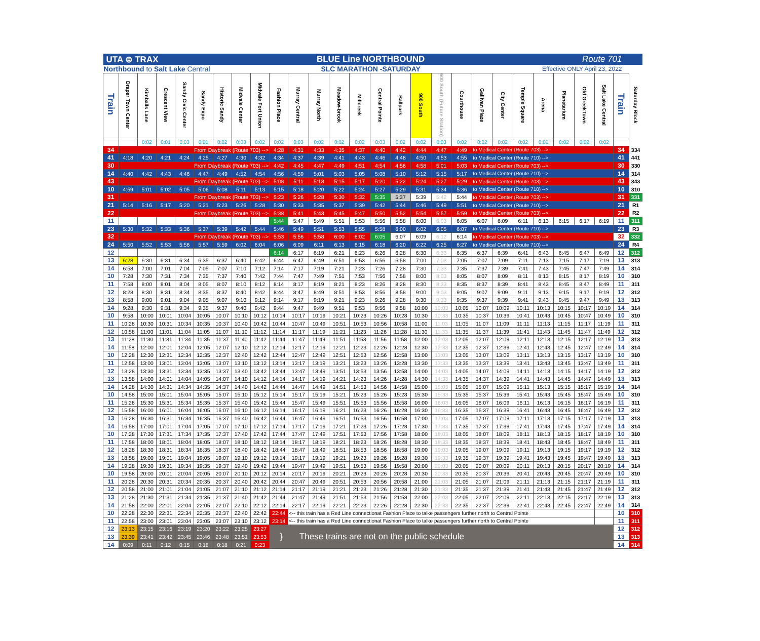| UTA ⊜ TRAX | | | | | | | | | BLUE Line NORTHBOUND | | | | | | | | | | Route 701 | | | | | | | | |
| Northbound to Salt Lake Central | | | | | | | | | SLC MARATHON -SATURDAY | | | | | | | | | | Effective ONLY April 23, 2022 | | | | | | | | |
| Train | Draper Town Center | Kimballs Lane | Crescent View | Sandy Civic Center | Sandy Expo | Historic Sandy | Midvale Center | Midvale Fort Union | Fashion Place | Murray Central | Murray North | Meadow-brook | Millcreek | Central Pointe | Ballpark | 900 South | 600 South (Future Station) | Courthouse | Gallivan Plaze | City Center | Temple Square | Arena | Planetarium | Old GreekTown | Salt Lake Central | Train | Saturday Block |
| | | 0:02 | 0:01 | 0:03 | 0:01 | 0:02 | 0:03 | 0:02 | 0:02 | 0:03 | 0:02 | 0:02 | 0:02 | 0:03 | 0:02 | 0:02 | 0:03 | 0:02 | 0:02 | 0:02 | 0:02 | 0:02 | 0:02 | 0:02 | 0:02 | | |
| 34 | From Daybreak (Route 703) --> | | | | | | | | 4:28 | 4:31 | 4:33 | 4:35 | 4:37 | 4:40 | 4:42 | 4:44 | 4:47 | 4:49 | to Medical Center (Route 703) --> | | | | | | | 34 | 334 |
| 41 | 4:18 | 4:20 | 4:21 | 4:24 | 4:25 | 4:27 | 4:30 | 4:32 | 4:34 | 4:37 | 4:39 | 4:41 | 4:43 | 4:46 | 4:48 | 4:50 | 4:53 | 4:55 | to Medical Center (Route 710) --> | | | | | | | 41 | 441 |
| 30 | From Daybreak (Route 703) --> | | | | | | | | 4:42 | 4:45 | 4:47 | 4:49 | 4:51 | 4:54 | 4:56 | 4:58 | 5:01 | 5:03 | to Medical Center (Route 703) --> | | | | | | | 30 | 330 |
| 14 | 4:40 | 4:42 | 4:43 | 4:46 | 4:47 | 4:49 | 4:52 | 4:54 | 4:56 | 4:59 | 5:01 | 5:03 | 5:05 | 5:08 | 5:10 | 5:12 | 5:15 | 5:17 | to Medical Center (Route 710) --> | | | | | | | 14 | 314 |
| 43 | From Daybreak (Route 703) --> | | | | | | | | 5:08 | 5:11 | 5:13 | 5:15 | 5:17 | 5:20 | 5:22 | 5:24 | 5:27 | 5:29 | to Medical Center (Route 703) --> | | | | | | | 43 | 343 |
| 10 | 4:59 | 5:01 | 5:02 | 5:05 | 5:06 | 5:08 | 5:11 | 5:13 | 5:15 | 5:18 | 5:20 | 5:22 | 5:24 | 5:27 | 5:29 | 5:31 | 5:34 | 5:36 | to Medical Center (Route 710) --> | | | | | | | 10 | 310 |
| 31 | From Daybreak (Route 703) --> | | | | | | | | 5:23 | 5:26 | 5:28 | 5:30 | 5:32 | 5:35 | 5:37 | 5:39 | 5:42 | 5:44 | to Medical Center (Route 703) --> | | | | | | | 31 | 331 |
| 21 | 5:14 | 5:16 | 5:17 | 5:20 | 5:21 | 5:23 | 5:26 | 5:28 | 5:30 | 5:33 | 5:35 | 5:37 | 5:39 | 5:42 | 5:44 | 5:46 | 5:49 | 5:51 | to Medical Center (Route 710) --> | | | | | | | 21 | R1 |
| 22 | From Daybreak (Route 703) --> | | | | | | | | 5:38 | 5:41 | 5:43 | 5:45 | 5:47 | 5:50 | 5:52 | 5:54 | 5:57 | 5:59 | to Medical Center (Route 703) --> | | | | | | | 22 | R2 |
| 11 | | | | | | | | | 5:44 | 5:47 | 5:49 | 5:51 | 5:53 | 5:56 | 5:58 | 6:00 | 6:03 | 6:05 | 6:07 | 6:09 | 6:11 | 6:13 | 6:15 | 6:17 | 6:19 | 11 | 311 |
| 23 | 5:30 | 5:32 | 5:33 | 5:36 | 5:37 | 5:39 | 5:42 | 5:44 | 5:46 | 5:49 | 5:51 | 5:53 | 5:55 | 5:58 | 6:00 | 6:02 | 6:05 | 6:07 | to Medical Center (Route 710) --> | | | | | | | 23 | R3 |
| 32 | From Daybreak (Route 703) --> | | | | | | | | 5:53 | 5:56 | 5:58 | 6:00 | 6:02 | 6:05 | 6:07 | 6:09 | 6:12 | 6:14 | to Medical Center (Route 703) --> | | | | | | | 32 | 332 |
| 24 | 5:50 | 5:52 | 5:53 | 5:56 | 5:57 | 5:59 | 6:02 | 6:04 | 6:06 | 6:09 | 6:11 | 6:13 | 6:15 | 6:18 | 6:20 | 6:22 | 6:25 | 6:27 | to Medical Center (Route 710) --> | | | | | | | 24 | R4 |
| 12 | | | | | | | | | 6:14 | 6:17 | 6:19 | 6:21 | 6:23 | 6:26 | 6:28 | 6:30 | 6:33 | 6:35 | 6:37 | 6:39 | 6:41 | 6:43 | 6:45 | 6:47 | 6:49 | 12 | 312 |
| 13 | 6:28 | 6:30 | 6:31 | 6:34 | 6:35 | 6:37 | 6:40 | 6:42 | 6:44 | 6:47 | 6:49 | 6:51 | 6:53 | 6:56 | 6:58 | 7:00 | 7:03 | 7:05 | 7:07 | 7:09 | 7:11 | 7:13 | 7:15 | 7:17 | 7:19 | 13 | 313 |
| 14 | 6:58 | 7:00 | 7:01 | 7:04 | 7:05 | 7:07 | 7:10 | 7:12 | 7:14 | 7:17 | 7:19 | 7:21 | 7:23 | 7:26 | 7:28 | 7:30 | 7:33 | 7:35 | 7:37 | 7:39 | 7:41 | 7:43 | 7:45 | 7:47 | 7:49 | 14 | 314 |
| 10 | 7:28 | 7:30 | 7:31 | 7:34 | 7:35 | 7:37 | 7:40 | 7:42 | 7:44 | 7:47 | 7:49 | 7:51 | 7:53 | 7:56 | 7:58 | 8:00 | 8:03 | 8:05 | 8:07 | 8:09 | 8:11 | 8:13 | 8:15 | 8:17 | 8:19 | 10 | 310 |
| 11 | 7:58 | 8:00 | 8:01 | 8:04 | 8:05 | 8:07 | 8:10 | 8:12 | 8:14 | 8:17 | 8:19 | 8:21 | 8:23 | 8:26 | 8:28 | 8:30 | 8:33 | 8:35 | 8:37 | 8:39 | 8:41 | 8:43 | 8:45 | 8:47 | 8:49 | 11 | 311 |
| 12 | 8:28 | 8:30 | 8:31 | 8:34 | 8:35 | 8:37 | 8:40 | 8:42 | 8:44 | 8:47 | 8:49 | 8:51 | 8:53 | 8:56 | 8:58 | 9:00 | 9:03 | 9:05 | 9:07 | 9:09 | 9:11 | 9:13 | 9:15 | 9:17 | 9:19 | 12 | 312 |
| 13 | 8:58 | 9:00 | 9:01 | 9:04 | 9:05 | 9:07 | 9:10 | 9:12 | 9:14 | 9:17 | 9:19 | 9:21 | 9:23 | 9:26 | 9:28 | 9:30 | 9:33 | 9:35 | 9:37 | 9:39 | 9:41 | 9:43 | 9:45 | 9:47 | 9:49 | 13 | 313 |
| 14 | 9:28 | 9:30 | 9:31 | 9:34 | 9:35 | 9:37 | 9:40 | 9:42 | 9:44 | 9:47 | 9:49 | 9:51 | 9:53 | 9:56 | 9:58 | 10:00 | 10:03 | 10:05 | 10:07 | 10:09 | 10:11 | 10:13 | 10:15 | 10:17 | 10:19 | 14 | 314 |
| 10 | 9:58 | 10:00 | 10:01 | 10:04 | 10:05 | 10:07 | 10:10 | 10:12 | 10:14 | 10:17 | 10:19 | 10:21 | 10:23 | 10:26 | 10:28 | 10:30 | 10:33 | 10:35 | 10:37 | 10:39 | 10:41 | 10:43 | 10:45 | 10:47 | 10:49 | 10 | 310 |
| 11 | 10:28 | 10:30 | 10:31 | 10:34 | 10:35 | 10:37 | 10:40 | 10:42 | 10:44 | 10:47 | 10:49 | 10:51 | 10:53 | 10:56 | 10:58 | 11:00 | 11:03 | 11:05 | 11:07 | 11:09 | 11:11 | 11:13 | 11:15 | 11:17 | 11:19 | 11 | 311 |
| 12 | 10:58 | 11:00 | 11:01 | 11:04 | 11:05 | 11:07 | 11:10 | 11:12 | 11:14 | 11:17 | 11:19 | 11:21 | 11:23 | 11:26 | 11:28 | 11:30 | 11:33 | 11:35 | 11:37 | 11:39 | 11:41 | 11:43 | 11:45 | 11:47 | 11:49 | 12 | 312 |
| 13 | 11:28 | 11:30 | 11:31 | 11:34 | 11:35 | 11:37 | 11:40 | 11:42 | 11:44 | 11:47 | 11:49 | 11:51 | 11:53 | 11:56 | 11:58 | 12:00 | 12:03 | 12:05 | 12:07 | 12:09 | 12:11 | 12:13 | 12:15 | 12:17 | 12:19 | 13 | 313 |
| 14 | 11:58 | 12:00 | 12:01 | 12:04 | 12:05 | 12:07 | 12:10 | 12:12 | 12:14 | 12:17 | 12:19 | 12:21 | 12:23 | 12:26 | 12:28 | 12:30 | 12:33 | 12:35 | 12:37 | 12:39 | 12:41 | 12:43 | 12:45 | 12:47 | 12:49 | 14 | 314 |
| 10 | 12:28 | 12:30 | 12:31 | 12:34 | 12:35 | 12:37 | 12:40 | 12:42 | 12:44 | 12:47 | 12:49 | 12:51 | 12:53 | 12:56 | 12:58 | 13:00 | 13:03 | 13:05 | 13:07 | 13:09 | 13:11 | 13:13 | 13:15 | 13:17 | 13:19 | 10 | 310 |
| 11 | 12:58 | 13:00 | 13:01 | 13:04 | 13:05 | 13:07 | 13:10 | 13:12 | 13:14 | 13:17 | 13:19 | 13:21 | 13:23 | 13:26 | 13:28 | 13:30 | 13:33 | 13:35 | 13:37 | 13:39 | 13:41 | 13:43 | 13:45 | 13:47 | 13:49 | 11 | 311 |
| 12 | 13:28 | 13:30 | 13:31 | 13:34 | 13:35 | 13:37 | 13:40 | 13:42 | 13:44 | 13:47 | 13:49 | 13:51 | 13:53 | 13:56 | 13:58 | 14:00 | 14:03 | 14:05 | 14:07 | 14:09 | 14:11 | 14:13 | 14:15 | 14:17 | 14:19 | 12 | 312 |
| 13 | 13:58 | 14:00 | 14:01 | 14:04 | 14:05 | 14:07 | 14:10 | 14:12 | 14:14 | 14:17 | 14:19 | 14:21 | 14:23 | 14:26 | 14:28 | 14:30 | 14:33 | 14:35 | 14:37 | 14:39 | 14:41 | 14:43 | 14:45 | 14:47 | 14:49 | 13 | 313 |
| 14 | 14:28 | 14:30 | 14:31 | 14:34 | 14:35 | 14:37 | 14:40 | 14:42 | 14:44 | 14:47 | 14:49 | 14:51 | 14:53 | 14:56 | 14:58 | 15:00 | 15:03 | 15:05 | 15:07 | 15:09 | 15:11 | 15:13 | 15:15 | 15:17 | 15:19 | 14 | 314 |
| 10 | 14:58 | 15:00 | 15:01 | 15:04 | 15:05 | 15:07 | 15:10 | 15:12 | 15:14 | 15:17 | 15:19 | 15:21 | 15:23 | 15:26 | 15:28 | 15:30 | 15:33 | 15:35 | 15:37 | 15:39 | 15:41 | 15:43 | 15:45 | 15:47 | 15:49 | 10 | 310 |
| 11 | 15:28 | 15:30 | 15:31 | 15:34 | 15:35 | 15:37 | 15:40 | 15:42 | 15:44 | 15:47 | 15:49 | 15:51 | 15:53 | 15:56 | 15:58 | 16:00 | 16:03 | 16:05 | 16:07 | 16:09 | 16:11 | 16:13 | 16:15 | 16:17 | 16:19 | 11 | 311 |
| 12 | 15:58 | 16:00 | 16:01 | 16:04 | 16:05 | 16:07 | 16:10 | 16:12 | 16:14 | 16:17 | 16:19 | 16:21 | 16:23 | 16:26 | 16:28 | 16:30 | 16:33 | 16:35 | 16:37 | 16:39 | 16:41 | 16:43 | 16:45 | 16:47 | 16:49 | 12 | 312 |
| 13 | 16:28 | 16:30 | 16:31 | 16:34 | 16:35 | 16:37 | 16:40 | 16:42 | 16:44 | 16:47 | 16:49 | 16:51 | 16:53 | 16:56 | 16:58 | 17:00 | 17:03 | 17:05 | 17:07 | 17:09 | 17:11 | 17:13 | 17:15 | 17:17 | 17:19 | 13 | 313 |
| 14 | 16:58 | 17:00 | 17:01 | 17:04 | 17:05 | 17:07 | 17:10 | 17:12 | 17:14 | 17:17 | 17:19 | 17:21 | 17:23 | 17:26 | 17:28 | 17:30 | 17:33 | 17:35 | 17:37 | 17:39 | 17:41 | 17:43 | 17:45 | 17:47 | 17:49 | 14 | 314 |
| 10 | 17:28 | 17:30 | 17:31 | 17:34 | 17:35 | 17:37 | 17:40 | 17:42 | 17:44 | 17:47 | 17:49 | 17:51 | 17:53 | 17:56 | 17:58 | 18:00 | 18:03 | 18:05 | 18:07 | 18:09 | 18:11 | 18:13 | 18:15 | 18:17 | 18:19 | 10 | 310 |
| 11 | 17:58 | 18:00 | 18:01 | 18:04 | 18:05 | 18:07 | 18:10 | 18:12 | 18:14 | 18:17 | 18:19 | 18:21 | 18:23 | 18:26 | 18:28 | 18:30 | 18:33 | 18:35 | 18:37 | 18:39 | 18:41 | 18:43 | 18:45 | 18:47 | 18:49 | 11 | 311 |
| 12 | 18:28 | 18:30 | 18:31 | 18:34 | 18:35 | 18:37 | 18:40 | 18:42 | 18:44 | 18:47 | 18:49 | 18:51 | 18:53 | 18:56 | 18:58 | 19:00 | 19:03 | 19:05 | 19:07 | 19:09 | 19:11 | 19:13 | 19:15 | 19:17 | 19:19 | 12 | 312 |
| 13 | 18:58 | 19:00 | 19:01 | 19:04 | 19:05 | 19:07 | 19:10 | 19:12 | 19:14 | 19:17 | 19:19 | 19:21 | 19:23 | 19:26 | 19:28 | 19:30 | 19:33 | 19:35 | 19:37 | 19:39 | 19:41 | 19:43 | 19:45 | 19:47 | 19:49 | 13 | 313 |
| 14 | 19:28 | 19:30 | 19:31 | 19:34 | 19:35 | 19:37 | 19:40 | 19:42 | 19:44 | 19:47 | 19:49 | 19:51 | 19:53 | 19:56 | 19:58 | 20:00 | 20:03 | 20:05 | 20:07 | 20:09 | 20:11 | 20:13 | 20:15 | 20:17 | 20:19 | 14 | 314 |
| 10 | 19:58 | 20:00 | 20:01 | 20:04 | 20:05 | 20:07 | 20:10 | 20:12 | 20:14 | 20:17 | 20:19 | 20:21 | 20:23 | 20:26 | 20:28 | 20:30 | 20:33 | 20:35 | 20:37 | 20:39 | 20:41 | 20:43 | 20:45 | 20:47 | 20:49 | 10 | 310 |
| 11 | 20:28 | 20:30 | 20:31 | 20:34 | 20:35 | 20:37 | 20:40 | 20:42 | 20:44 | 20:47 | 20:49 | 20:51 | 20:53 | 20:56 | 20:58 | 21:00 | 21:03 | 21:05 | 21:07 | 21:09 | 21:11 | 21:13 | 21:15 | 21:17 | 21:19 | 11 | 311 |
| 12 | 20:58 | 21:00 | 21:01 | 21:04 | 21:05 | 21:07 | 21:10 | 21:12 | 21:14 | 21:17 | 21:19 | 21:21 | 21:23 | 21:26 | 21:28 | 21:30 | 21:33 | 21:35 | 21:37 | 21:39 | 21:41 | 21:43 | 21:45 | 21:47 | 21:49 | 12 | 312 |
| 13 | 21:28 | 21:30 | 21:31 | 21:34 | 21:35 | 21:37 | 21:40 | 21:42 | 21:44 | 21:47 | 21:49 | 21:51 | 21:53 | 21:56 | 21:58 | 22:00 | 22:03 | 22:05 | 22:07 | 22:09 | 22:11 | 22:13 | 22:15 | 22:17 | 22:19 | 13 | 313 |
| 14 | 21:58 | 22:00 | 22:01 | 22:04 | 22:05 | 22:07 | 22:10 | 22:12 | 22:14 | 22:17 | 22:19 | 22:21 | 22:23 | 22:26 | 22:28 | 22:30 | 22:33 | 22:35 | 22:37 | 22:39 | 22:41 | 22:43 | 22:45 | 22:47 | 22:49 | 14 | 314 |
| 10 | 22:28 | 22:30 | 22:31 | 22:34 | 22:35 | 22:37 | 22:40 | 22:42 | 22:44 | <-- this train has a Red Line connectionat Fashion Place to talke passengers further north to Central Pointe | | | | | | | | | | | | | | | | 10 | 310 |
| 11 | 22:58 | 23:00 | 23:01 | 23:04 | 23:05 | 23:07 | 23:10 | 23:12 | 23:14 | <-- this train has a Red Line connectionat Fashion Place to talke passengers further north to Central Pointe | | | | | | | | | | | | | | | | 11 | 311 |
| 12 | 23:13 | 23:15 | 23:16 | 23:19 | 23:20 | 23:22 | 23:25 | 23:27 | } These trains are not on the public schedule | | | | | | | | | | | | | | | | | 12 | 312 |
| 13 | 23:39 | 23:41 | 23:42 | 23:45 | 23:46 | 23:48 | 23:51 | 23:53 | | | | | | | | | | | | | | | | | | 13 | 313 |
| 14 | 0:09 | 0:11 | 0:12 | 0:15 | 0:16 | 0:18 | 0:21 | 0:23 | | | | | | | | | | | | | | | | | | 14 | 314 |